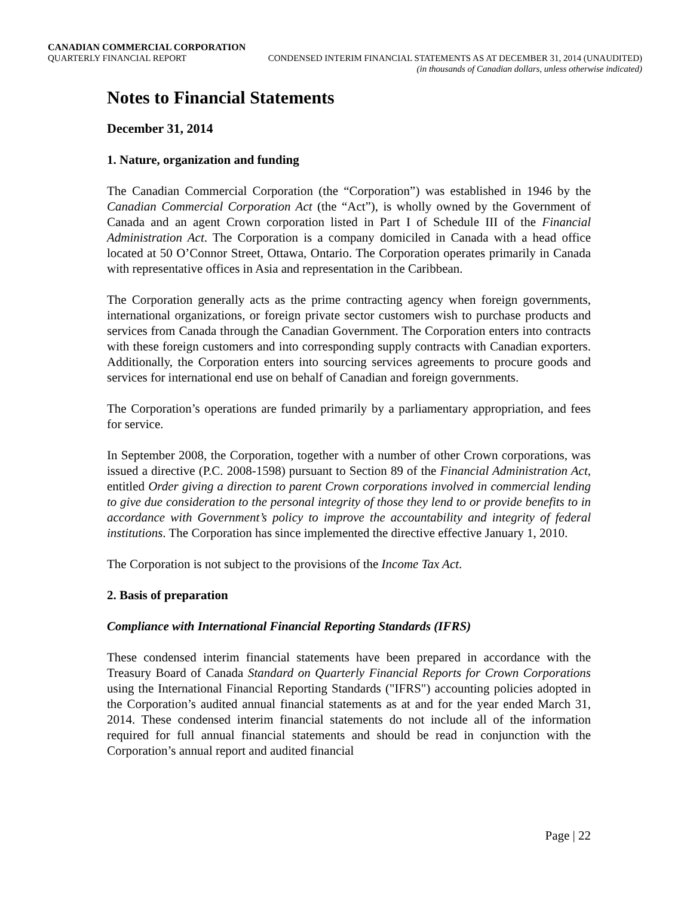CANADIAN COMMERCIAL CORPORATION
QUARTERLY FINANCIAL REPORT CONDENSED INTERIM FINANCIAL STATEMENTS AS AT DECEMBER 31, 2014 (UNAUDITED)
(in thousands of Canadian dollars, unless otherwise indicated)
Notes to Financial Statements
December 31, 2014
1. Nature, organization and funding
The Canadian Commercial Corporation (the “Corporation”) was established in 1946 by the Canadian Commercial Corporation Act (the “Act”), is wholly owned by the Government of Canada and an agent Crown corporation listed in Part I of Schedule III of the Financial Administration Act. The Corporation is a company domiciled in Canada with a head office located at 50 O’Connor Street, Ottawa, Ontario. The Corporation operates primarily in Canada with representative offices in Asia and representation in the Caribbean.
The Corporation generally acts as the prime contracting agency when foreign governments, international organizations, or foreign private sector customers wish to purchase products and services from Canada through the Canadian Government. The Corporation enters into contracts with these foreign customers and into corresponding supply contracts with Canadian exporters. Additionally, the Corporation enters into sourcing services agreements to procure goods and services for international end use on behalf of Canadian and foreign governments.
The Corporation’s operations are funded primarily by a parliamentary appropriation, and fees for service.
In September 2008, the Corporation, together with a number of other Crown corporations, was issued a directive (P.C. 2008-1598) pursuant to Section 89 of the Financial Administration Act, entitled Order giving a direction to parent Crown corporations involved in commercial lending to give due consideration to the personal integrity of those they lend to or provide benefits to in accordance with Government’s policy to improve the accountability and integrity of federal institutions. The Corporation has since implemented the directive effective January 1, 2010.
The Corporation is not subject to the provisions of the Income Tax Act.
2. Basis of preparation
Compliance with International Financial Reporting Standards (IFRS)
These condensed interim financial statements have been prepared in accordance with the Treasury Board of Canada Standard on Quarterly Financial Reports for Crown Corporations using the International Financial Reporting Standards ("IFRS") accounting policies adopted in the Corporation’s audited annual financial statements as at and for the year ended March 31, 2014. These condensed interim financial statements do not include all of the information required for full annual financial statements and should be read in conjunction with the Corporation’s annual report and audited financial
Page | 22